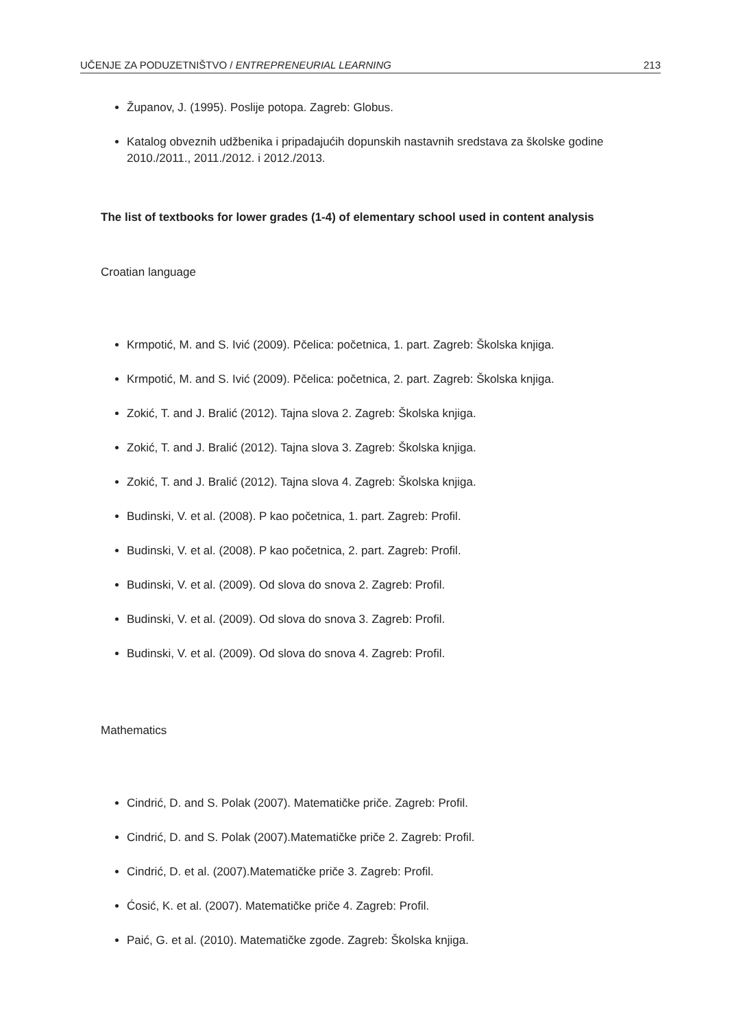UČENJE ZA PODUZETNIŠTVO / ENTREPRENEURIAL LEARNING 213
Županov, J. (1995). Poslije potopa. Zagreb: Globus.
Katalog obveznih udžbenika i pripadajućih dopunskih nastavnih sredstava za školske godine 2010./2011., 2011./2012. i 2012./2013.
The list of textbooks for lower grades (1-4) of elementary school used in content analysis
Croatian language
Krmpotić, M. and S. Ivić (2009). Pčelica: početnica, 1. part. Zagreb: Školska knjiga.
Krmpotić, M. and S. Ivić (2009). Pčelica: početnica, 2. part. Zagreb: Školska knjiga.
Zokić, T. and J. Bralić (2012). Tajna slova 2. Zagreb: Školska knjiga.
Zokić, T. and J. Bralić (2012). Tajna slova 3. Zagreb: Školska knjiga.
Zokić, T. and J. Bralić (2012). Tajna slova 4. Zagreb: Školska knjiga.
Budinski, V. et al. (2008). P kao početnica, 1. part. Zagreb: Profil.
Budinski, V. et al. (2008). P kao početnica, 2. part. Zagreb: Profil.
Budinski, V. et al. (2009). Od slova do snova 2. Zagreb: Profil.
Budinski, V. et al. (2009). Od slova do snova 3. Zagreb: Profil.
Budinski, V. et al. (2009). Od slova do snova 4. Zagreb: Profil.
Mathematics
Cindrić, D. and S. Polak (2007). Matematičke priče. Zagreb: Profil.
Cindrić, D. and S. Polak (2007).Matematičke priče 2. Zagreb: Profil.
Cindrić, D. et al. (2007).Matematičke priče 3. Zagreb: Profil.
Ćosić, K. et al. (2007). Matematičke priče 4. Zagreb: Profil.
Paić, G. et al. (2010). Matematičke zgode. Zagreb: Školska knjiga.